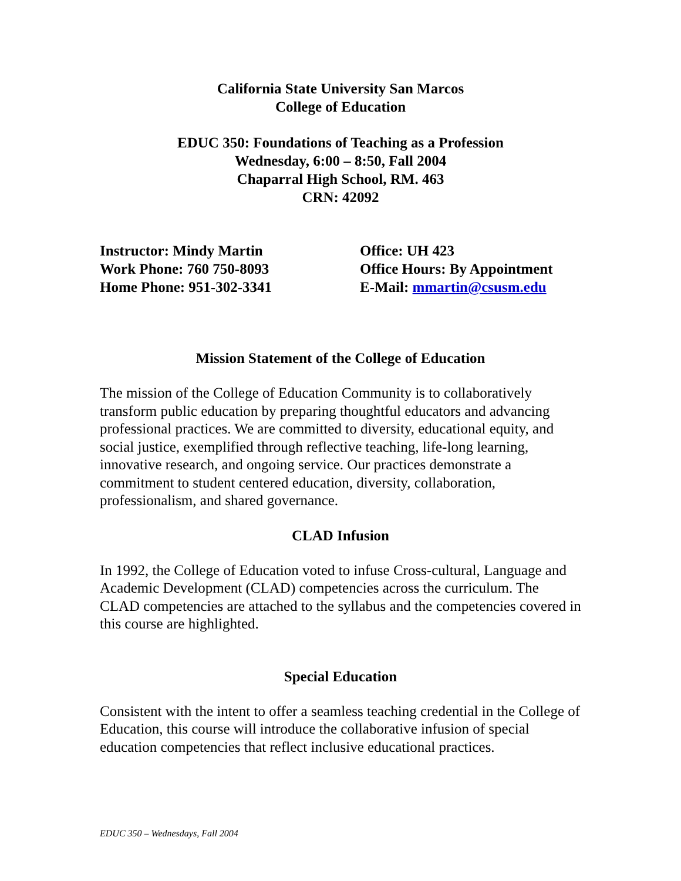California State University San Marcos
College of Education
EDUC 350: Foundations of Teaching as a Profession
Wednesday, 6:00 – 8:50, Fall 2004
Chaparral High School, RM. 463
CRN: 42092
Instructor: Mindy Martin
Work Phone: 760 750-8093
Home Phone: 951-302-3341
Office: UH 423
Office Hours: By Appointment
E-Mail: mmartin@csusm.edu
Mission Statement of the College of Education
The mission of the College of Education Community is to collaboratively transform public education by preparing thoughtful educators and advancing professional practices. We are committed to diversity, educational equity, and social justice, exemplified through reflective teaching, life-long learning, innovative research, and ongoing service. Our practices demonstrate a commitment to student centered education, diversity, collaboration, professionalism, and shared governance.
CLAD Infusion
In 1992, the College of Education voted to infuse Cross-cultural, Language and Academic Development (CLAD) competencies across the curriculum. The CLAD competencies are attached to the syllabus and the competencies covered in this course are highlighted.
Special Education
Consistent with the intent to offer a seamless teaching credential in the College of Education, this course will introduce the collaborative infusion of special education competencies that reflect inclusive educational practices.
EDUC 350 – Wednesdays, Fall 2004